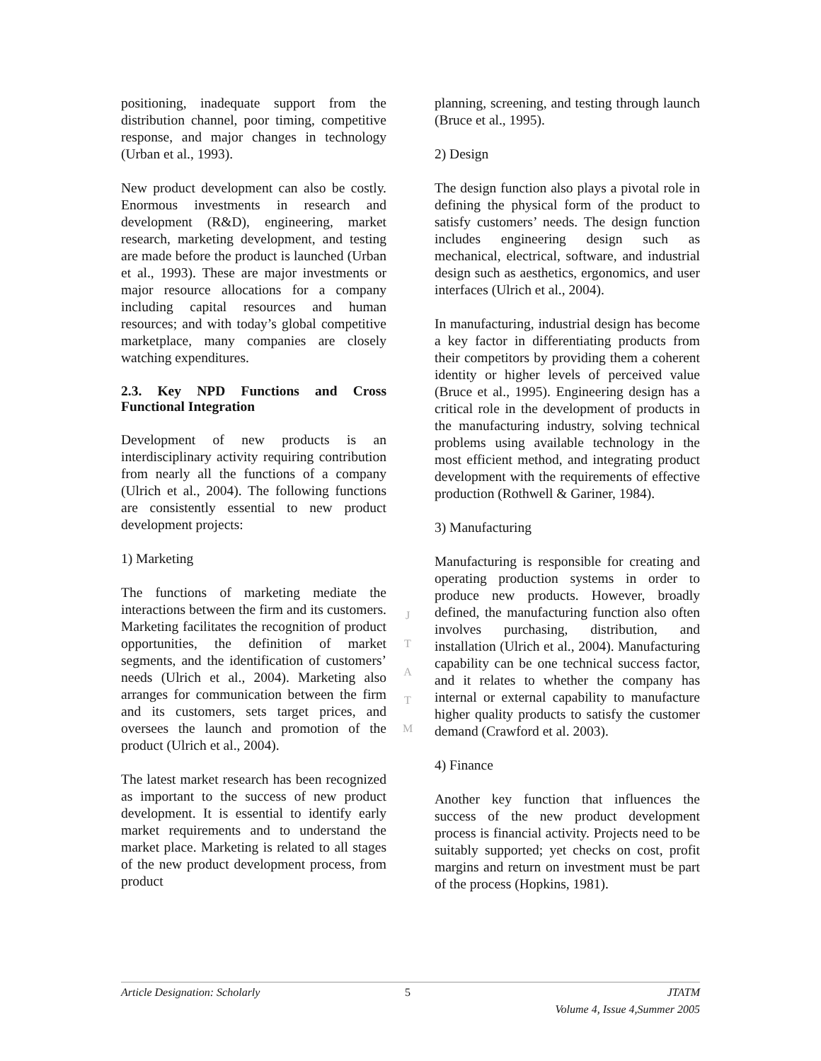positioning, inadequate support from the distribution channel, poor timing, competitive response, and major changes in technology (Urban et al., 1993).
New product development can also be costly. Enormous investments in research and development (R&D), engineering, market research, marketing development, and testing are made before the product is launched (Urban et al., 1993). These are major investments or major resource allocations for a company including capital resources and human resources; and with today’s global competitive marketplace, many companies are closely watching expenditures.
2.3. Key NPD Functions and Cross Functional Integration
Development of new products is an interdisciplinary activity requiring contribution from nearly all the functions of a company (Ulrich et al., 2004). The following functions are consistently essential to new product development projects:
1) Marketing
The functions of marketing mediate the interactions between the firm and its customers. Marketing facilitates the recognition of product opportunities, the definition of market segments, and the identification of customers’ needs (Ulrich et al., 2004). Marketing also arranges for communication between the firm and its customers, sets target prices, and oversees the launch and promotion of the product (Ulrich et al., 2004).
The latest market research has been recognized as important to the success of new product development. It is essential to identify early market requirements and to understand the market place. Marketing is related to all stages of the new product development process, from product
planning, screening, and testing through launch (Bruce et al., 1995).
2) Design
The design function also plays a pivotal role in defining the physical form of the product to satisfy customers’ needs. The design function includes engineering design such as mechanical, electrical, software, and industrial design such as aesthetics, ergonomics, and user interfaces (Ulrich et al., 2004).
In manufacturing, industrial design has become a key factor in differentiating products from their competitors by providing them a coherent identity or higher levels of perceived value (Bruce et al., 1995). Engineering design has a critical role in the development of products in the manufacturing industry, solving technical problems using available technology in the most efficient method, and integrating product development with the requirements of effective production (Rothwell & Gariner, 1984).
3) Manufacturing
Manufacturing is responsible for creating and operating production systems in order to produce new products. However, broadly defined, the manufacturing function also often involves purchasing, distribution, and installation (Ulrich et al., 2004). Manufacturing capability can be one technical success factor, and it relates to whether the company has internal or external capability to manufacture higher quality products to satisfy the customer demand (Crawford et al. 2003).
4) Finance
Another key function that influences the success of the new product development process is financial activity. Projects need to be suitably supported; yet checks on cost, profit margins and return on investment must be part of the process (Hopkins, 1981).
J
T
A
T
M
Article Designation: Scholarly 5 JTATM
Volume 4, Issue 4,Summer 2005